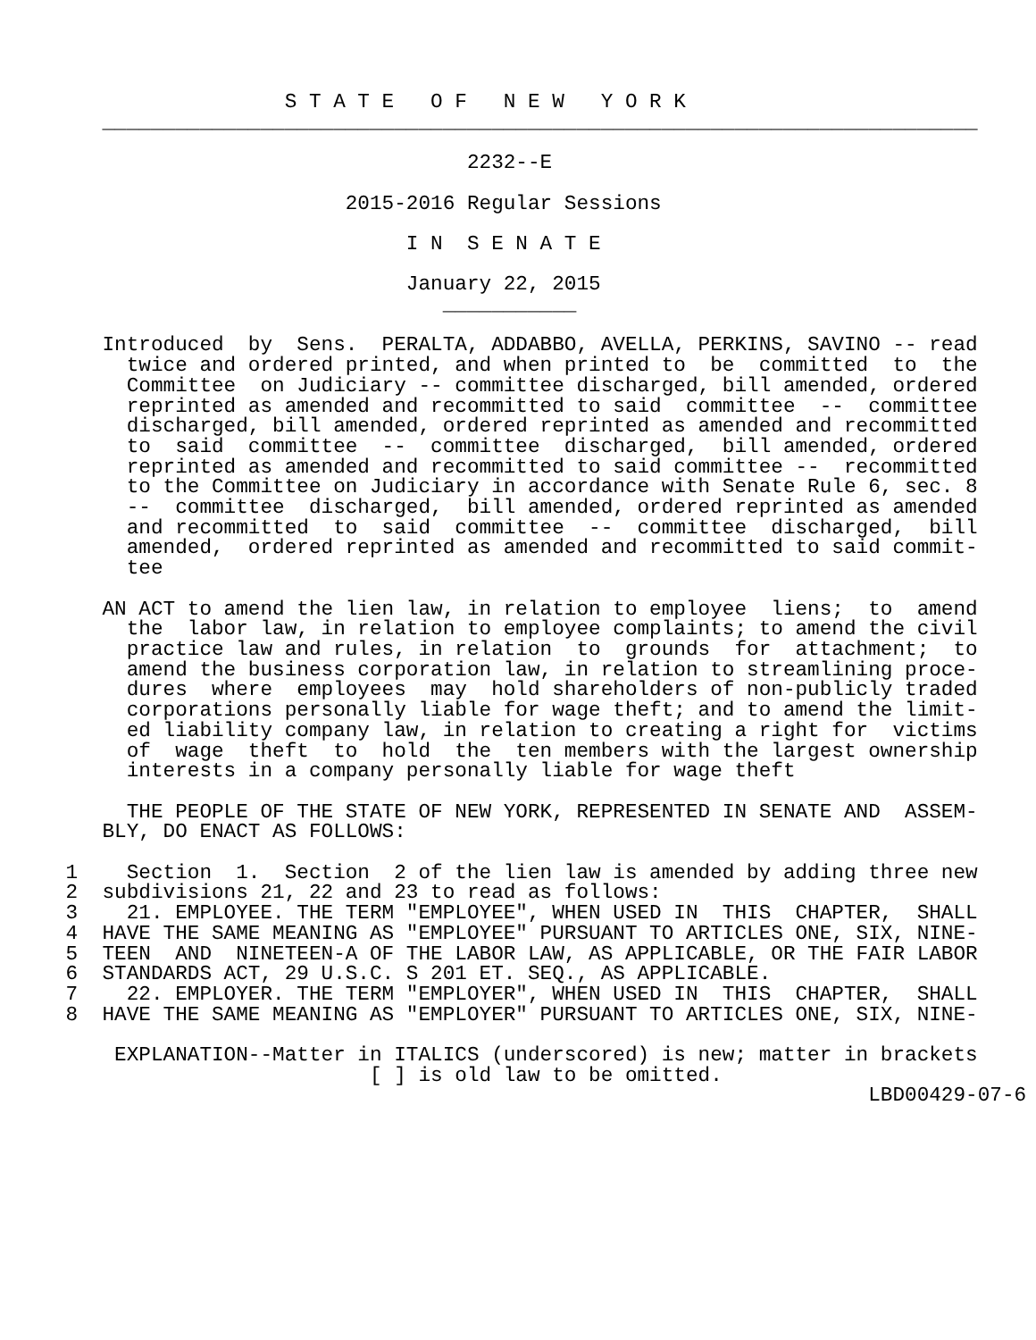S T A T E   O F   N E W   Y O R K
    ________________________________________________________________________

                                  2232--E

                        2015-2016 Regular Sessions

                             I N  S E N A T E

                             January 22, 2015
                                ___________

    Introduced  by  Sens.  PERALTA, ADDABBO, AVELLA, PERKINS, SAVINO -- read
      twice and ordered printed, and when printed to  be  committed  to  the
      Committee  on Judiciary -- committee discharged, bill amended, ordered
      reprinted as amended and recommitted to said  committee  --  committee
      discharged, bill amended, ordered reprinted as amended and recommitted
      to  said  committee  --  committee  discharged,  bill amended, ordered
      reprinted as amended and recommitted to said committee --  recommitted
      to the Committee on Judiciary in accordance with Senate Rule 6, sec. 8
      --  committee  discharged,  bill amended, ordered reprinted as amended
      and recommitted  to  said  committee  --  committee  discharged,  bill
      amended,  ordered reprinted as amended and recommitted to said commit-
      tee

    AN ACT to amend the lien law, in relation to employee  liens;  to  amend
      the  labor law, in relation to employee complaints; to amend the civil
      practice law and rules, in relation  to  grounds  for  attachment;  to
      amend the business corporation law, in relation to streamlining proce-
      dures  where  employees  may  hold shareholders of non-publicly traded
      corporations personally liable for wage theft; and to amend the limit-
      ed liability company law, in relation to creating a right for  victims
      of  wage  theft  to  hold  the  ten members with the largest ownership
      interests in a company personally liable for wage theft

      THE PEOPLE OF THE STATE OF NEW YORK, REPRESENTED IN SENATE AND  ASSEM-
    BLY, DO ENACT AS FOLLOWS:

 1    Section  1.  Section  2 of the lien law is amended by adding three new
 2  subdivisions 21, 22 and 23 to read as follows:
 3    21. EMPLOYEE. THE TERM "EMPLOYEE", WHEN USED IN  THIS  CHAPTER,  SHALL
 4  HAVE THE SAME MEANING AS "EMPLOYEE" PURSUANT TO ARTICLES ONE, SIX, NINE-
 5  TEEN  AND  NINETEEN-A OF THE LABOR LAW, AS APPLICABLE, OR THE FAIR LABOR
 6  STANDARDS ACT, 29 U.S.C. S 201 ET. SEQ., AS APPLICABLE.
 7    22. EMPLOYER. THE TERM "EMPLOYER", WHEN USED IN  THIS  CHAPTER,  SHALL
 8  HAVE THE SAME MEANING AS "EMPLOYER" PURSUANT TO ARTICLES ONE, SIX, NINE-

     EXPLANATION--Matter in ITALICS (underscored) is new; matter in brackets
                          [ ] is old law to be omitted.
                                                                   LBD00429-07-6